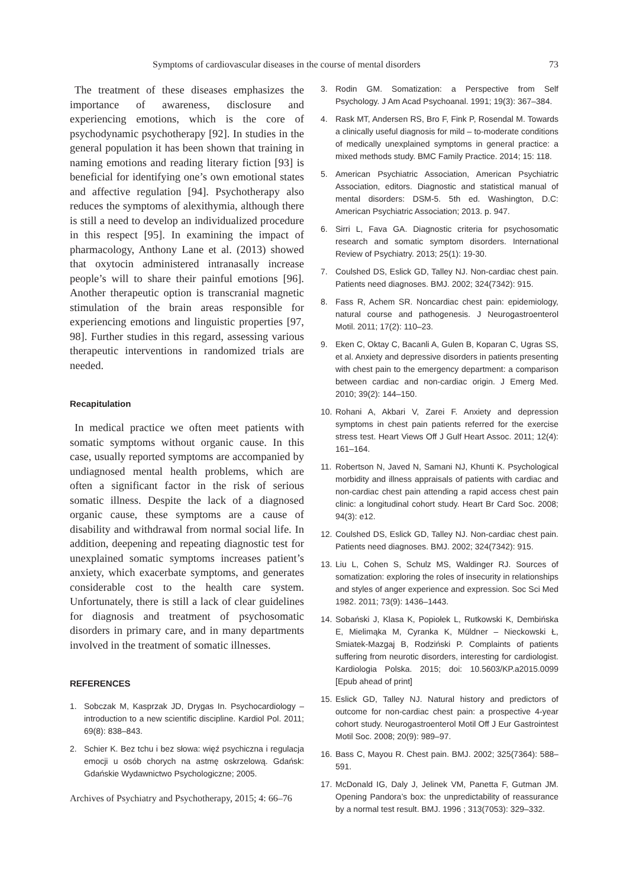Symptoms of cardiovascular diseases in the course of mental disorders 73
The treatment of these diseases emphasizes the importance of awareness, disclosure and experiencing emotions, which is the core of psychodynamic psychotherapy [92]. In studies in the general population it has been shown that training in naming emotions and reading literary fiction [93] is beneficial for identifying one’s own emotional states and affective regulation [94]. Psychotherapy also reduces the symptoms of alexithymia, although there is still a need to develop an individualized procedure in this respect [95]. In examining the impact of pharmacology, Anthony Lane et al. (2013) showed that oxytocin administered intranasally increase people’s will to share their painful emotions [96]. Another therapeutic option is transcranial magnetic stimulation of the brain areas responsible for experiencing emotions and linguistic properties [97, 98]. Further studies in this regard, assessing various therapeutic interventions in randomized trials are needed.
Recapitulation
In medical practice we often meet patients with somatic symptoms without organic cause. In this case, usually reported symptoms are accompanied by undiagnosed mental health problems, which are often a significant factor in the risk of serious somatic illness. Despite the lack of a diagnosed organic cause, these symptoms are a cause of disability and withdrawal from normal social life. In addition, deepening and repeating diagnostic test for unexplained somatic symptoms increases patient’s anxiety, which exacerbate symptoms, and generates considerable cost to the health care system. Unfortunately, there is still a lack of clear guidelines for diagnosis and treatment of psychosomatic disorders in primary care, and in many departments involved in the treatment of somatic illnesses.
REFERENCES
1. Sobczak M, Kasprzak JD, Drygas In. Psychocardiology – introduction to a new scientific discipline. Kardiol Pol. 2011; 69(8): 838–843.
2. Schier K. Bez tchu i bez słowa: więź psychiczna i regulacja emocji u osób chorych na astmę oskrzelową. Gdańsk: Gdańskie Wydawnictwo Psychologiczne; 2005.
Archives of Psychiatry and Psychotherapy, 2015; 4: 66–76
3. Rodin GM. Somatization: a Perspective from Self Psychology. J Am Acad Psychoanal. 1991; 19(3): 367–384.
4. Rask MT, Andersen RS, Bro F, Fink P, Rosendal M. Towards a clinically useful diagnosis for mild – to-moderate conditions of medically unexplained symptoms in general practice: a mixed methods study. BMC Family Practice. 2014; 15: 118.
5. American Psychiatric Association, American Psychiatric Association, editors. Diagnostic and statistical manual of mental disorders: DSM-5. 5th ed. Washington, D.C: American Psychiatric Association; 2013. p. 947.
6. Sirri L, Fava GA. Diagnostic criteria for psychosomatic research and somatic symptom disorders. International Review of Psychiatry. 2013; 25(1): 19-30.
7. Coulshed DS, Eslick GD, Talley NJ. Non-cardiac chest pain. Patients need diagnoses. BMJ. 2002; 324(7342): 915.
8. Fass R, Achem SR. Noncardiac chest pain: epidemiology, natural course and pathogenesis. J Neurogastroenterol Motil. 2011; 17(2): 110–23.
9. Eken C, Oktay C, Bacanli A, Gulen B, Koparan C, Ugras SS, et al. Anxiety and depressive disorders in patients presenting with chest pain to the emergency department: a comparison between cardiac and non-cardiac origin. J Emerg Med. 2010; 39(2): 144–150.
10. Rohani A, Akbari V, Zarei F. Anxiety and depression symptoms in chest pain patients referred for the exercise stress test. Heart Views Off J Gulf Heart Assoc. 2011; 12(4): 161–164.
11. Robertson N, Javed N, Samani NJ, Khunti K. Psychological morbidity and illness appraisals of patients with cardiac and non-cardiac chest pain attending a rapid access chest pain clinic: a longitudinal cohort study. Heart Br Card Soc. 2008; 94(3): e12.
12. Coulshed DS, Eslick GD, Talley NJ. Non-cardiac chest pain. Patients need diagnoses. BMJ. 2002; 324(7342): 915.
13. Liu L, Cohen S, Schulz MS, Waldinger RJ. Sources of somatization: exploring the roles of insecurity in relationships and styles of anger experience and expression. Soc Sci Med 1982. 2011; 73(9): 1436–1443.
14. Sobański J, Klasa K, Popiołek L, Rutkowski K, Dembińska E, Mielimąka M, Cyranka K, Müldner – Nieckowski Ł, Smiatek-Mazgaj B, Rodziński P. Complaints of patients suffering from neurotic disorders, interesting for cardiologist. Kardiologia Polska. 2015; doi: 10.5603/KP.a2015.0099 [Epub ahead of print]
15. Eslick GD, Talley NJ. Natural history and predictors of outcome for non-cardiac chest pain: a prospective 4-year cohort study. Neurogastroenterol Motil Off J Eur Gastrointest Motil Soc. 2008; 20(9): 989–97.
16. Bass C, Mayou R. Chest pain. BMJ. 2002; 325(7364): 588–591.
17. McDonald IG, Daly J, Jelinek VM, Panetta F, Gutman JM. Opening Pandora’s box: the unpredictability of reassurance by a normal test result. BMJ. 1996 ; 313(7053): 329–332.